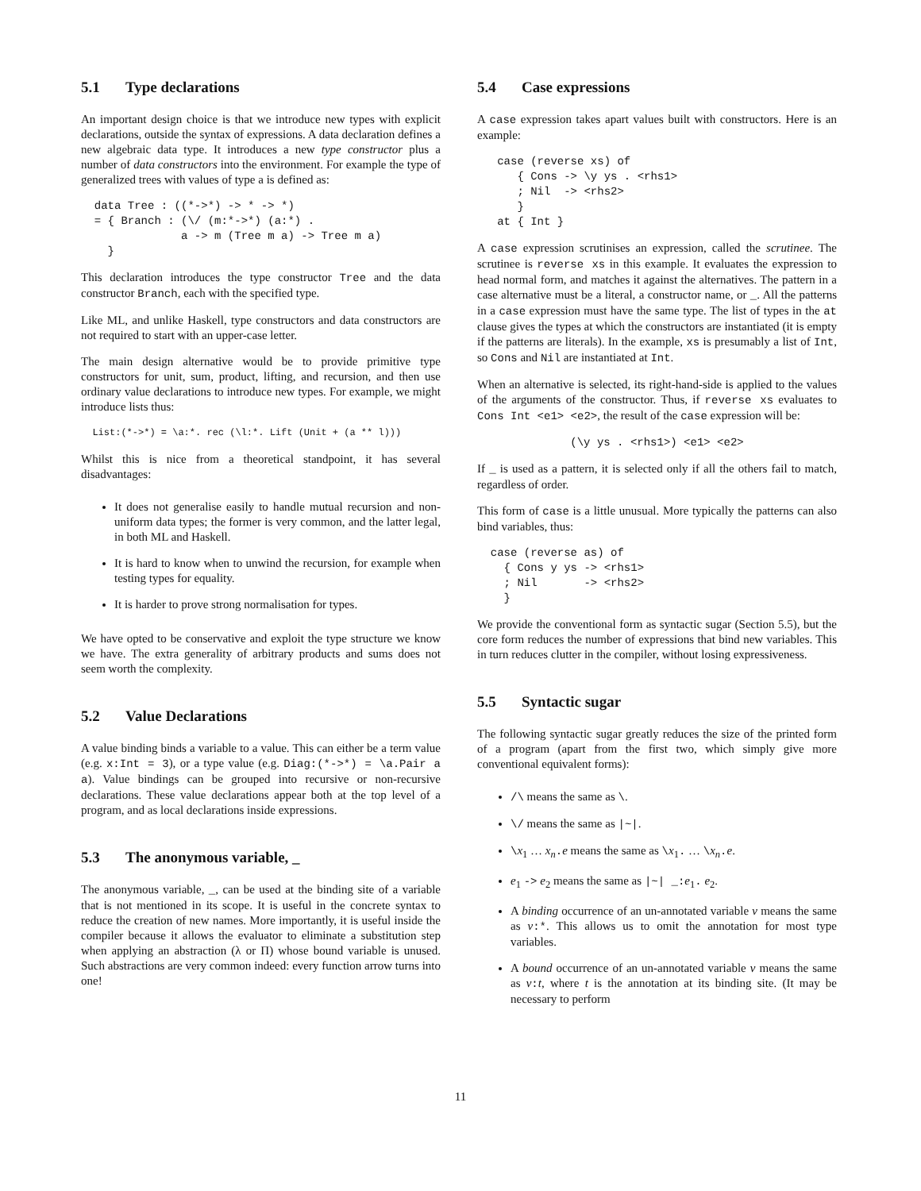5.1 Type declarations
An important design choice is that we introduce new types with explicit declarations, outside the syntax of expressions. A data declaration defines a new algebraic data type. It introduces a new type constructor plus a number of data constructors into the environment. For example the type of generalized trees with values of type a is defined as:
  data Tree : ((*->*) -> * -> *)
  = { Branch : (\/ (m:*->*) (a:*) .
               a -> m (Tree m a) -> Tree m a)
    }
This declaration introduces the type constructor Tree and the data constructor Branch, each with the specified type.
Like ML, and unlike Haskell, type constructors and data constructors are not required to start with an upper-case letter.
The main design alternative would be to provide primitive type constructors for unit, sum, product, lifting, and recursion, and then use ordinary value declarations to introduce new types. For example, we might introduce lists thus:
  List:(*->*) = \a:*. rec (\l:*. Lift (Unit + (a ** l)))
Whilst this is nice from a theoretical standpoint, it has several disadvantages:
It does not generalise easily to handle mutual recursion and non-uniform data types; the former is very common, and the latter legal, in both ML and Haskell.
It is hard to know when to unwind the recursion, for example when testing types for equality.
It is harder to prove strong normalisation for types.
We have opted to be conservative and exploit the type structure we know we have. The extra generality of arbitrary products and sums does not seem worth the complexity.
5.2 Value Declarations
A value binding binds a variable to a value. This can either be a term value (e.g. x:Int = 3), or a type value (e.g. Diag:(*->*) = \a.Pair a a). Value bindings can be grouped into recursive or non-recursive declarations. These value declarations appear both at the top level of a program, and as local declarations inside expressions.
5.3 The anonymous variable, _
The anonymous variable, _, can be used at the binding site of a variable that is not mentioned in its scope. It is useful in the concrete syntax to reduce the creation of new names. More importantly, it is useful inside the compiler because it allows the evaluator to eliminate a substitution step when applying an abstraction (λ or Π) whose bound variable is unused. Such abstractions are very common indeed: every function arrow turns into one!
5.4 Case expressions
A case expression takes apart values built with constructors. Here is an example:
   case (reverse xs) of
      { Cons -> \y ys . <rhs1>
      ; Nil  -> <rhs2>
      }
   at { Int }
A case expression scrutinises an expression, called the scrutinee. The scrutinee is reverse xs in this example. It evaluates the expression to head normal form, and matches it against the alternatives. The pattern in a case alternative must be a literal, a constructor name, or _. All the patterns in a case expression must have the same type. The list of types in the at clause gives the types at which the constructors are instantiated (it is empty if the patterns are literals). In the example, xs is presumably a list of Int, so Cons and Nil are instantiated at Int.
When an alternative is selected, its right-hand-side is applied to the values of the arguments of the constructor. Thus, if reverse xs evaluates to Cons Int <e1> <e2>, the result of the case expression will be:
(\y ys . <rhs1>) <e1> <e2>
If _ is used as a pattern, it is selected only if all the others fail to match, regardless of order.
This form of case is a little unusual. More typically the patterns can also bind variables, thus:
  case (reverse as) of
    { Cons y ys -> <rhs1>
    ; Nil       -> <rhs2>
    }
We provide the conventional form as syntactic sugar (Section 5.5), but the core form reduces the number of expressions that bind new variables. This in turn reduces clutter in the compiler, without losing expressiveness.
5.5 Syntactic sugar
The following syntactic sugar greatly reduces the size of the printed form of a program (apart from the first two, which simply give more conventional equivalent forms):
/\ means the same as \.
\/ means the same as |~|.
\x<sub>1</sub> … x<sub>n</sub>.e means the same as \x<sub>1</sub>. … \x<sub>n</sub>.e.
e<sub>1</sub> -> e<sub>2</sub> means the same as |~| _:e<sub>1</sub>. e<sub>2</sub>.
A binding occurrence of an un-annotated variable v means the same as v:*. This allows us to omit the annotation for most type variables.
A bound occurrence of an un-annotated variable v means the same as v:t, where t is the annotation at its binding site. (It may be necessary to perform
11